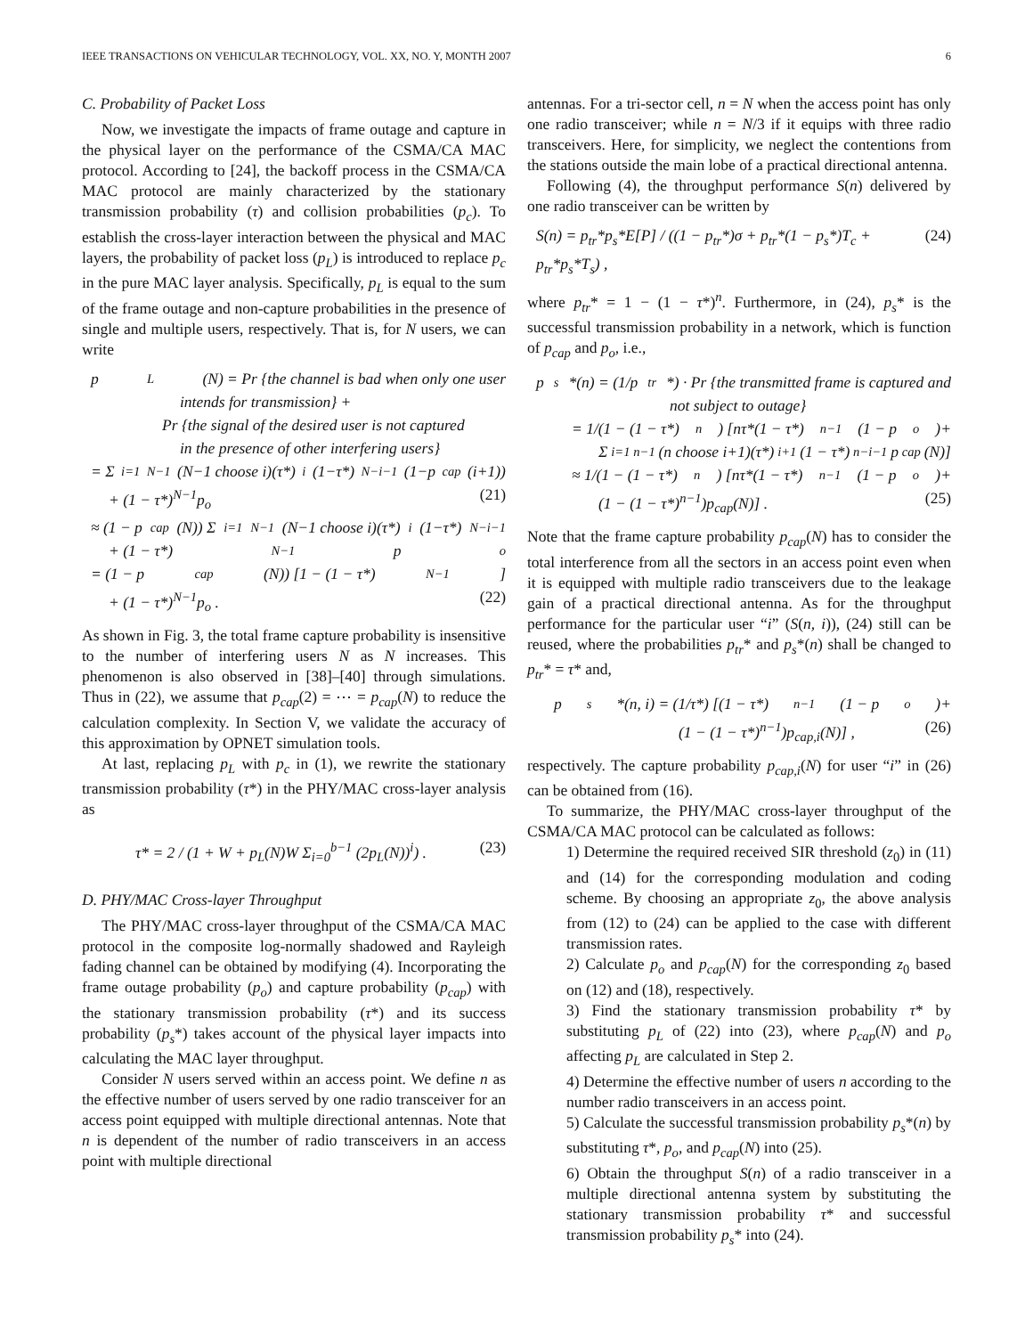IEEE TRANSACTIONS ON VEHICULAR TECHNOLOGY, VOL. XX, NO. Y, MONTH 2007 6
C. Probability of Packet Loss
Now, we investigate the impacts of frame outage and capture in the physical layer on the performance of the CSMA/CA MAC protocol. According to [24], the backoff process in the CSMA/CA MAC protocol are mainly characterized by the stationary transmission probability (τ) and collision probabilities (p<sub>c</sub>). To establish the cross-layer interaction between the physical and MAC layers, the probability of packet loss (p<sub>L</sub>) is introduced to replace p<sub>c</sub> in the pure MAC layer analysis. Specifically, p<sub>L</sub> is equal to the sum of the frame outage and non-capture probabilities in the presence of single and multiple users, respectively. That is, for N users, we can write
p<sub>L</sub>(N) = Pr {the channel is bad when only one user
intends for transmission} +
Pr {the signal of the desired user is not captured
in the presence of other interfering users}
= Σ<sub>i=1</sub><sup>N−1</sup> (N−1 choose i)(τ*)<sup>i</sup>(1−τ*)<sup>N−i−1</sup>(1−p<sub>cap</sub>(i+1))
+ (1 − τ*)<sup>N−1</sup>p<sub>o</sub> (21)
≈ (1 − p<sub>cap</sub>(N)) Σ<sub>i=1</sub><sup>N−1</sup> (N−1 choose i)(τ*)<sup>i</sup>(1−τ*)<sup>N−i−1</sup>
+ (1 − τ*)<sup>N−1</sup>p<sub>o</sub>
= (1 − p<sub>cap</sub>(N)) [1 − (1 − τ*)<sup>N−1</sup>]
+ (1 − τ*)<sup>N−1</sup>p<sub>o</sub> . (22)
As shown in Fig. 3, the total frame capture probability is insensitive to the number of interfering users N as N increases. This phenomenon is also observed in [38]–[40] through simulations. Thus in (22), we assume that p<sub>cap</sub>(2) = ⋯ = p<sub>cap</sub>(N) to reduce the calculation complexity. In Section V, we validate the accuracy of this approximation by OPNET simulation tools.
At last, replacing p<sub>L</sub> with p<sub>c</sub> in (1), we rewrite the stationary transmission probability (τ*) in the PHY/MAC cross-layer analysis as
τ* = 2 / (1 + W + p<sub>L</sub>(N)W Σ<sub>i=0</sub><sup>b−1</sup> (2p<sub>L</sub>(N))<sup>i</sup>) . (23)
D. PHY/MAC Cross-layer Throughput
The PHY/MAC cross-layer throughput of the CSMA/CA MAC protocol in the composite log-normally shadowed and Rayleigh fading channel can be obtained by modifying (4). Incorporating the frame outage probability (p<sub>o</sub>) and capture probability (p<sub>cap</sub>) with the stationary transmission probability (τ*) and its success probability (p<sub>s</sub>*) takes account of the physical layer impacts into calculating the MAC layer throughput.
Consider N users served within an access point. We define n as the effective number of users served by one radio transceiver for an access point equipped with multiple directional antennas. Note that n is dependent of the number of radio transceivers in an access point with multiple directional
antennas. For a tri-sector cell, n = N when the access point has only one radio transceiver; while n = N/3 if it equips with three radio transceivers. Here, for simplicity, we neglect the contentions from the stations outside the main lobe of a practical directional antenna.
Following (4), the throughput performance S(n) delivered by one radio transceiver can be written by
S(n) = p<sub>tr</sub>*p<sub>s</sub>*E[P] / ((1 − p<sub>tr</sub>*)σ + p<sub>tr</sub>*(1 − p<sub>s</sub>*)T<sub>c</sub> + p<sub>tr</sub>*p<sub>s</sub>*T<sub>s</sub>) , (24)
where p<sub>tr</sub>* = 1 − (1 − τ*)<sup>n</sup>. Furthermore, in (24), p<sub>s</sub>* is the successful transmission probability in a network, which is function of p<sub>cap</sub> and p<sub>o</sub>, i.e.,
p<sub>s</sub>*(n) = (1/p<sub>tr</sub>*) · Pr {the transmitted frame is captured and
not subject to outage}
= 1/(1 − (1 − τ*)<sup>n</sup>) [nτ*(1 − τ*)<sup>n−1</sup>(1 − p<sub>o</sub>)+
Σ<sub>i=1</sub><sup>n−1</sup> (n choose i+1)(τ*)<sup>i+1</sup>(1 − τ*)<sup>n−i−1</sup>p<sub>cap</sub>(N)]
≈ 1/(1 − (1 − τ*)<sup>n</sup>) [nτ*(1 − τ*)<sup>n−1</sup>(1 − p<sub>o</sub>)+
(1 − (1 − τ*)<sup>n−1</sup>)p<sub>cap</sub>(N)] . (25)
Note that the frame capture probability p<sub>cap</sub>(N) has to consider the total interference from all the sectors in an access point even when it is equipped with multiple radio transceivers due to the leakage gain of a practical directional antenna. As for the throughput performance for the particular user “i” (S(n, i)), (24) still can be reused, where the probabilities p<sub>tr</sub>* and p<sub>s</sub>*(n) shall be changed to p<sub>tr</sub>* = τ* and,
p<sub>s</sub>*(n, i) = (1/τ*) [(1 − τ*)<sup>n−1</sup>(1 − p<sub>o</sub>)+
(1 − (1 − τ*)<sup>n−1</sup>)p<sub>cap,i</sub>(N)] , (26)
respectively. The capture probability p<sub>cap,i</sub>(N) for user “i” in (26) can be obtained from (16).
To summarize, the PHY/MAC cross-layer throughput of the CSMA/CA MAC protocol can be calculated as follows:
1) Determine the required received SIR threshold (z<sub>0</sub>) in (11) and (14) for the corresponding modulation and coding scheme. By choosing an appropriate z<sub>0</sub>, the above analysis from (12) to (24) can be applied to the case with different transmission rates.
2) Calculate p<sub>o</sub> and p<sub>cap</sub>(N) for the corresponding z<sub>0</sub> based on (12) and (18), respectively.
3) Find the stationary transmission probability τ* by substituting p<sub>L</sub> of (22) into (23), where p<sub>cap</sub>(N) and p<sub>o</sub> affecting p<sub>L</sub> are calculated in Step 2.
4) Determine the effective number of users n according to the number radio transceivers in an access point.
5) Calculate the successful transmission probability p<sub>s</sub>*(n) by substituting τ*, p<sub>o</sub>, and p<sub>cap</sub>(N) into (25).
6) Obtain the throughput S(n) of a radio transceiver in a multiple directional antenna system by substituting the stationary transmission probability τ* and successful transmission probability p<sub>s</sub>* into (24).